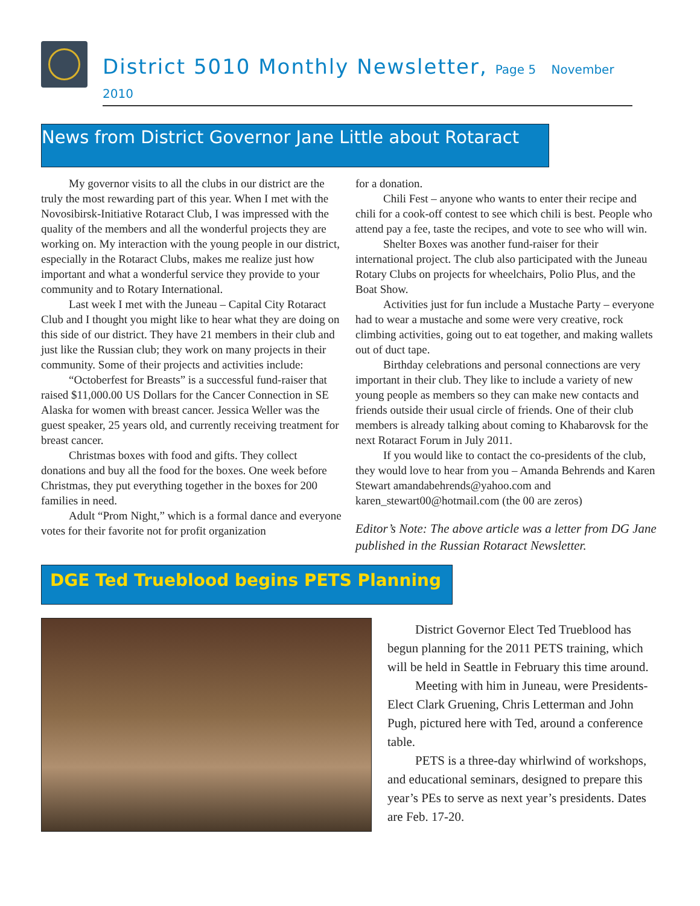District 5010 Monthly Newsletter, Page 5 November 2010
News from District Governor Jane Little about Rotaract
My governor visits to all the clubs in our district are the truly the most rewarding part of this year. When I met with the Novosibirsk-Initiative Rotaract Club, I was impressed with the quality of the members and all the wonderful projects they are working on. My interaction with the young people in our district, especially in the Rotaract Clubs, makes me realize just how important and what a wonderful service they provide to your community and to Rotary International.
Last week I met with the Juneau – Capital City Rotaract Club and I thought you might like to hear what they are doing on this side of our district. They have 21 members in their club and just like the Russian club; they work on many projects in their community. Some of their projects and activities include:
“Octoberfest for Breasts” is a successful fund-raiser that raised $11,000.00 US Dollars for the Cancer Connection in SE Alaska for women with breast cancer. Jessica Weller was the guest speaker, 25 years old, and currently receiving treatment for breast cancer.
Christmas boxes with food and gifts. They collect donations and buy all the food for the boxes. One week before Christmas, they put everything together in the boxes for 200 families in need.
Adult “Prom Night,” which is a formal dance and everyone votes for their favorite not for profit organization
for a donation.
Chili Fest – anyone who wants to enter their recipe and chili for a cook-off contest to see which chili is best. People who attend pay a fee, taste the recipes, and vote to see who will win.
Shelter Boxes was another fund-raiser for their international project. The club also participated with the Juneau Rotary Clubs on projects for wheelchairs, Polio Plus, and the Boat Show.
Activities just for fun include a Mustache Party – everyone had to wear a mustache and some were very creative, rock climbing activities, going out to eat together, and making wallets out of duct tape.
Birthday celebrations and personal connections are very important in their club. They like to include a variety of new young people as members so they can make new contacts and friends outside their usual circle of friends. One of their club members is already talking about coming to Khabarovsk for the next Rotaract Forum in July 2011.
If you would like to contact the co-presidents of the club, they would love to hear from you – Amanda Behrends and Karen Stewart amandabehrends@yahoo.com and karen_stewart00@hotmail.com (the 00 are zeros)
Editor’s Note: The above article was a letter from DG Jane published in the Russian Rotaract Newsletter.
DGE Ted Trueblood begins PETS Planning
District Governor Elect Ted Trueblood has begun planning for the 2011 PETS training, which will be held in Seattle in February this time around.
Meeting with him in Juneau, were Presidents-Elect Clark Gruening, Chris Letterman and John Pugh, pictured here with Ted, around a conference table.
PETS is a three-day whirlwind of workshops, and educational seminars, designed to prepare this year’s PEs to serve as next year’s presidents. Dates are Feb. 17-20.